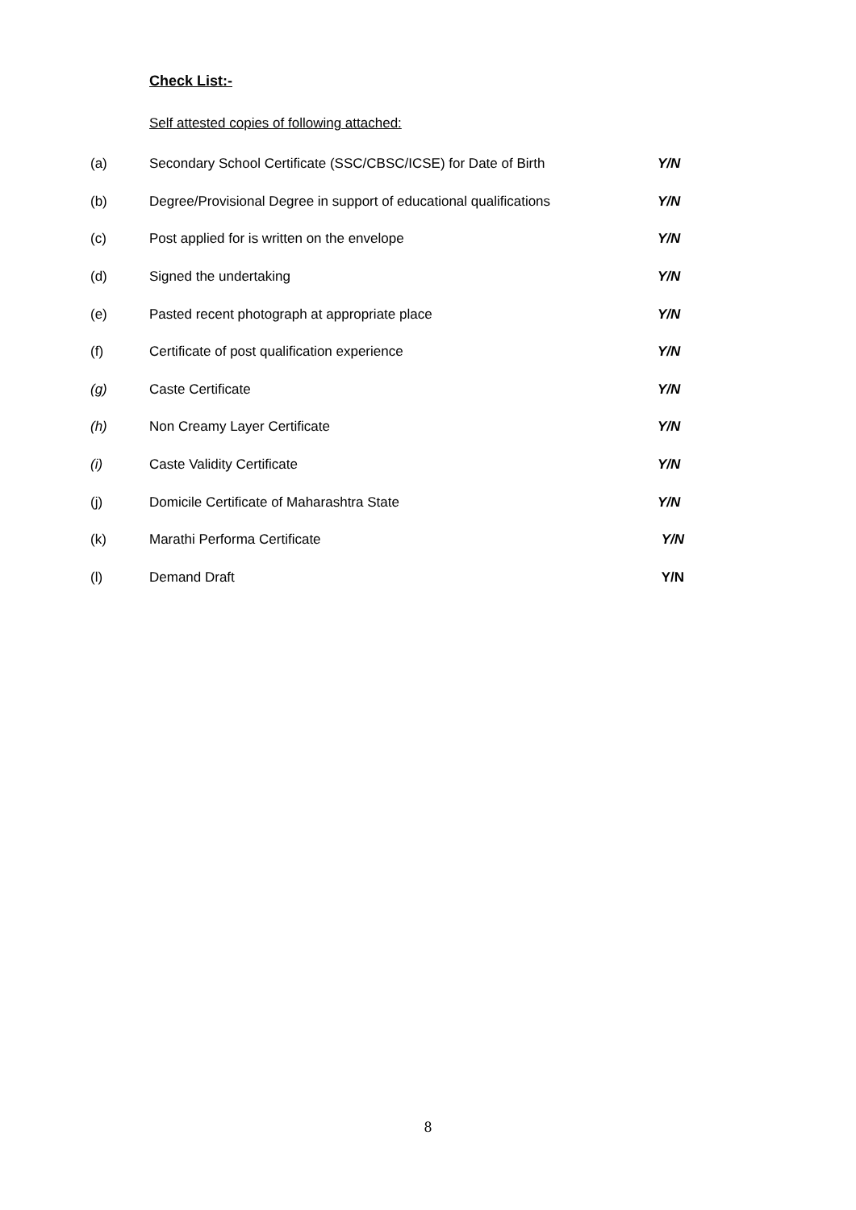Check List:-
Self attested copies of following attached:
| (a) | Secondary School Certificate (SSC/CBSC/ICSE) for Date of Birth | Y/N |
| (b) | Degree/Provisional Degree in support of educational qualifications | Y/N |
| (c) | Post applied for is written on the envelope | Y/N |
| (d) | Signed the undertaking | Y/N |
| (e) | Pasted recent photograph at appropriate place | Y/N |
| (f) | Certificate of post qualification experience | Y/N |
| (g) | Caste Certificate | Y/N |
| (h) | Non Creamy Layer Certificate | Y/N |
| (i) | Caste Validity Certificate | Y/N |
| (j) | Domicile Certificate of Maharashtra State | Y/N |
| (k) | Marathi Performa Certificate | Y/N |
| (l) | Demand Draft | Y/N |
8